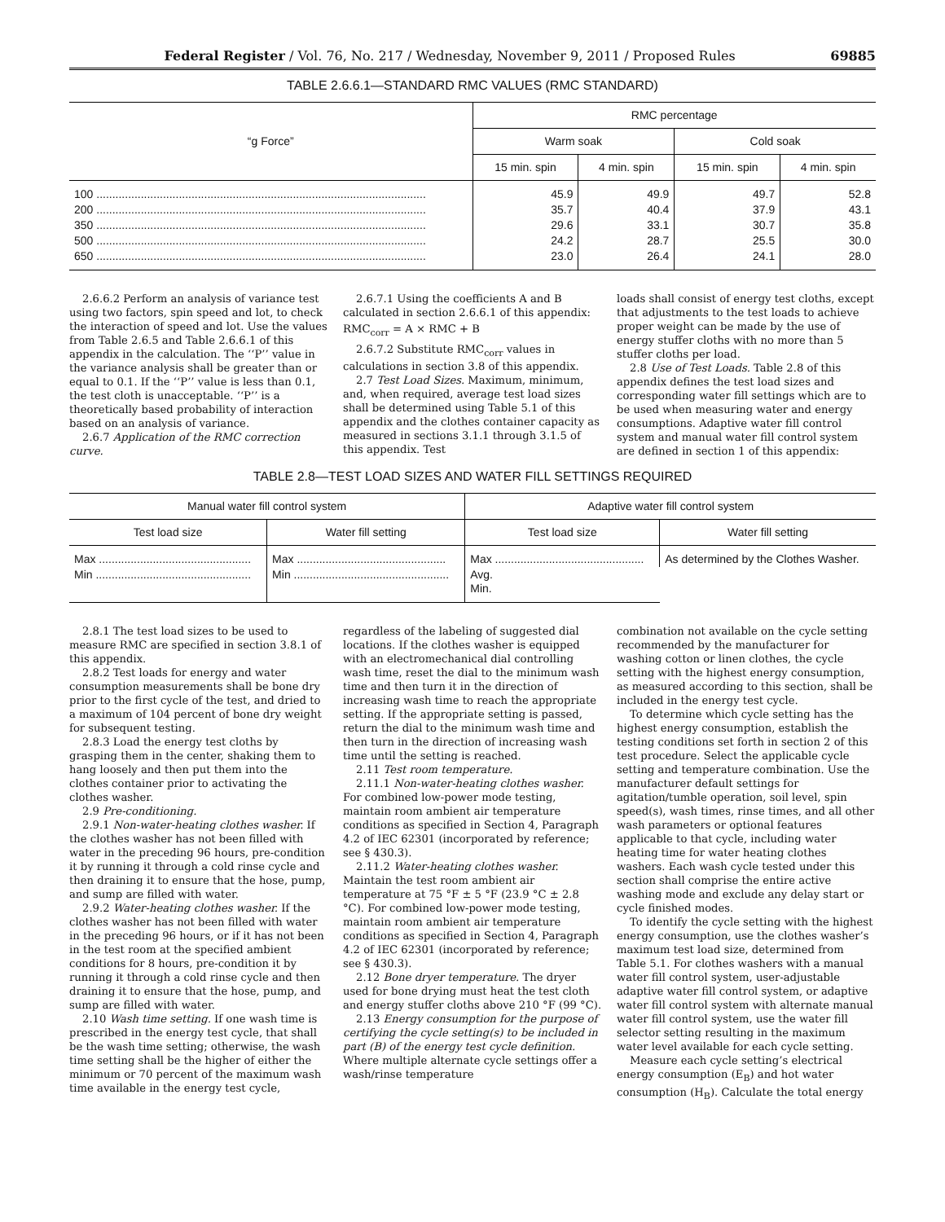Federal Register / Vol. 76, No. 217 / Wednesday, November 9, 2011 / Proposed Rules 69885
TABLE 2.6.6.1—STANDARD RMC VALUES (RMC STANDARD)
| “g Force” | RMC percentage | | | |
| --- | --- | --- | --- | --- |
| | Warm soak | | Cold soak | |
| | 15 min. spin | 4 min. spin | 15 min. spin | 4 min. spin |
| 100 ........................................................................................................ | 45.9 | 49.9 | 49.7 | 52.8 |
| 200 ........................................................................................................ | 35.7 | 40.4 | 37.9 | 43.1 |
| 350 ........................................................................................................ | 29.6 | 33.1 | 30.7 | 35.8 |
| 500 ........................................................................................................ | 24.2 | 28.7 | 25.5 | 30.0 |
| 650 ........................................................................................................ | 23.0 | 26.4 | 24.1 | 28.0 |
2.6.6.2 Perform an analysis of variance test using two factors, spin speed and lot, to check the interaction of speed and lot. Use the values from Table 2.6.5 and Table 2.6.6.1 of this appendix in the calculation. The ‘‘P’’ value in the variance analysis shall be greater than or equal to 0.1. If the ‘‘P’’ value is less than 0.1, the test cloth is unacceptable. ‘‘P’’ is a theoretically based probability of interaction based on an analysis of variance.
2.6.7 Application of the RMC correction curve.
2.6.7.1 Using the coefficients A and B calculated in section 2.6.6.1 of this appendix:
RMC<sub>corr</sub> = A × RMC + B
2.6.7.2 Substitute RMC<sub>corr</sub> values in calculations in section 3.8 of this appendix.
2.7 Test Load Sizes. Maximum, minimum, and, when required, average test load sizes shall be determined using Table 5.1 of this appendix and the clothes container capacity as measured in sections 3.1.1 through 3.1.5 of this appendix. Test
loads shall consist of energy test cloths, except that adjustments to the test loads to achieve proper weight can be made by the use of energy stuffer cloths with no more than 5 stuffer cloths per load.
2.8 Use of Test Loads. Table 2.8 of this appendix defines the test load sizes and corresponding water fill settings which are to be used when measuring water and energy consumptions. Adaptive water fill control system and manual water fill control system are defined in section 1 of this appendix:
TABLE 2.8—TEST LOAD SIZES AND WATER FILL SETTINGS REQUIRED
| Manual water fill control system | | Adaptive water fill control system | |
| --- | --- | --- | --- |
| Test load size | Water fill setting | Test load size | Water fill setting |
| Max ................................................ | Max ............................................... | Max ............................................... | As determined by the Clothes Washer. |
| Min ................................................. | Min ................................................. | Avg. Min. | |
2.8.1 The test load sizes to be used to measure RMC are specified in section 3.8.1 of this appendix.
2.8.2 Test loads for energy and water consumption measurements shall be bone dry prior to the first cycle of the test, and dried to a maximum of 104 percent of bone dry weight for subsequent testing.
2.8.3 Load the energy test cloths by grasping them in the center, shaking them to hang loosely and then put them into the clothes container prior to activating the clothes washer.
2.9 Pre-conditioning.
2.9.1 Non-water-heating clothes washer. If the clothes washer has not been filled with water in the preceding 96 hours, pre-condition it by running it through a cold rinse cycle and then draining it to ensure that the hose, pump, and sump are filled with water.
2.9.2 Water-heating clothes washer. If the clothes washer has not been filled with water in the preceding 96 hours, or if it has not been in the test room at the specified ambient conditions for 8 hours, pre-condition it by running it through a cold rinse cycle and then draining it to ensure that the hose, pump, and sump are filled with water.
2.10 Wash time setting. If one wash time is prescribed in the energy test cycle, that shall be the wash time setting; otherwise, the wash time setting shall be the higher of either the minimum or 70 percent of the maximum wash time available in the energy test cycle,
regardless of the labeling of suggested dial locations. If the clothes washer is equipped with an electromechanical dial controlling wash time, reset the dial to the minimum wash time and then turn it in the direction of increasing wash time to reach the appropriate setting. If the appropriate setting is passed, return the dial to the minimum wash time and then turn in the direction of increasing wash time until the setting is reached.
2.11 Test room temperature.
2.11.1 Non-water-heating clothes washer. For combined low-power mode testing, maintain room ambient air temperature conditions as specified in Section 4, Paragraph 4.2 of IEC 62301 (incorporated by reference; see § 430.3).
2.11.2 Water-heating clothes washer. Maintain the test room ambient air temperature at 75 °F ± 5 °F (23.9 °C ± 2.8 °C). For combined low-power mode testing, maintain room ambient air temperature conditions as specified in Section 4, Paragraph 4.2 of IEC 62301 (incorporated by reference; see § 430.3).
2.12 Bone dryer temperature. The dryer used for bone drying must heat the test cloth and energy stuffer cloths above 210 °F (99 °C).
2.13 Energy consumption for the purpose of certifying the cycle setting(s) to be included in part (B) of the energy test cycle definition. Where multiple alternate cycle settings offer a wash/rinse temperature
combination not available on the cycle setting recommended by the manufacturer for washing cotton or linen clothes, the cycle setting with the highest energy consumption, as measured according to this section, shall be included in the energy test cycle.
To determine which cycle setting has the highest energy consumption, establish the testing conditions set forth in section 2 of this test procedure. Select the applicable cycle setting and temperature combination. Use the manufacturer default settings for agitation/tumble operation, soil level, spin speed(s), wash times, rinse times, and all other wash parameters or optional features applicable to that cycle, including water heating time for water heating clothes washers. Each wash cycle tested under this section shall comprise the entire active washing mode and exclude any delay start or cycle finished modes.
To identify the cycle setting with the highest energy consumption, use the clothes washer’s maximum test load size, determined from Table 5.1. For clothes washers with a manual water fill control system, user-adjustable adaptive water fill control system, or adaptive water fill control system with alternate manual water fill control system, use the water fill selector setting resulting in the maximum water level available for each cycle setting.
Measure each cycle setting’s electrical energy consumption (E<sub>B</sub>) and hot water consumption (H<sub>B</sub>). Calculate the total energy